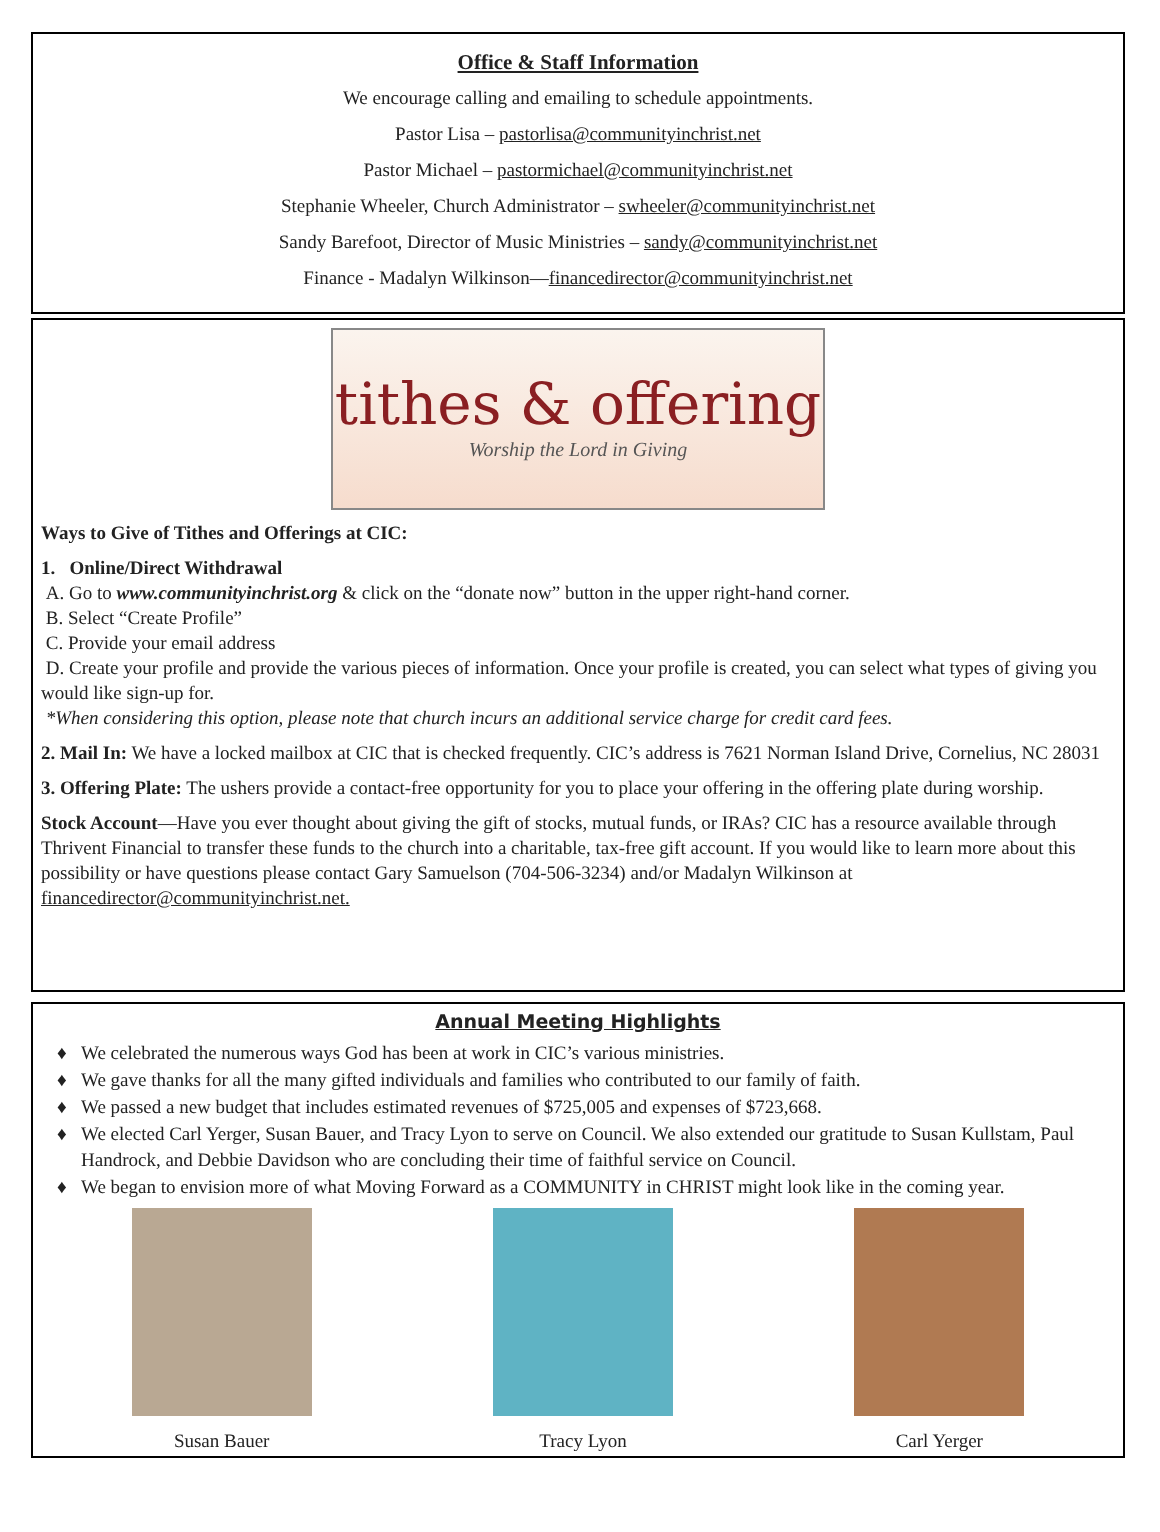Office & Staff Information
We encourage calling and emailing to schedule appointments.
Pastor Lisa – pastorlisa@communityinchrist.net
Pastor Michael – pastormichael@communityinchrist.net
Stephanie Wheeler, Church Administrator – swheeler@communityinchrist.net
Sandy Barefoot, Director of Music Ministries – sandy@communityinchrist.net
Finance - Madalyn Wilkinson—financedirector@communityinchrist.net
tithes & offering
Worship the Lord in Giving
Ways to Give of Tithes and Offerings at CIC:
1. Online/Direct Withdrawal
A. Go to www.communityinchrist.org & click on the “donate now” button in the upper right-hand corner.
B. Select “Create Profile”
C. Provide your email address
D. Create your profile and provide the various pieces of information. Once your profile is created, you can select what types of giving you would like sign-up for.
*When considering this option, please note that church incurs an additional service charge for credit card fees.
2. Mail In: We have a locked mailbox at CIC that is checked frequently. CIC’s address is 7621 Norman Island Drive, Cornelius, NC 28031
3. Offering Plate: The ushers provide a contact-free opportunity for you to place your offering in the offering plate during worship.
Stock Account—Have you ever thought about giving the gift of stocks, mutual funds, or IRAs? CIC has a resource available through Thrivent Financial to transfer these funds to the church into a charitable, tax-free gift account. If you would like to learn more about this possibility or have questions please contact Gary Samuelson (704-506-3234) and/or Madalyn Wilkinson at financedirector@communityinchrist.net.
Annual Meeting Highlights
We celebrated the numerous ways God has been at work in CIC’s various ministries.
We gave thanks for all the many gifted individuals and families who contributed to our family of faith.
We passed a new budget that includes estimated revenues of $725,005 and expenses of $723,668.
We elected Carl Yerger, Susan Bauer, and Tracy Lyon to serve on Council. We also extended our gratitude to Susan Kullstam, Paul Handrock, and Debbie Davidson who are concluding their time of faithful service on Council.
We began to envision more of what Moving Forward as a COMMUNITY in CHRIST might look like in the coming year.
Susan Bauer Tracy Lyon Carl Yerger